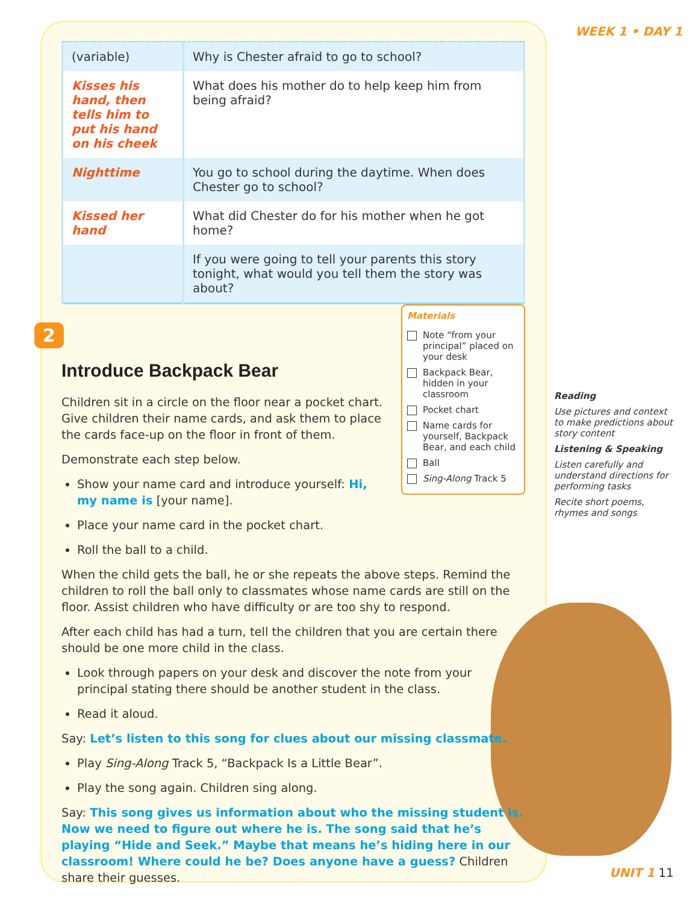WEEK 1 • DAY 1
| (variable) | Why is Chester afraid to go to school? |
| Kisses his hand, then tells him to put his hand on his cheek | What does his mother do to help keep him from being afraid? |
| Nighttime | You go to school during the daytime. When does Chester go to school? |
| Kissed her hand | What did Chester do for his mother when he got home? |
| | If you were going to tell your parents this story tonight, what would you tell them the story was about? |
Materials
Note “from your principal” placed on your desk
Backpack Bear, hidden in your classroom
Pocket chart
Name cards for yourself, Backpack Bear, and each child
Ball
Sing-Along Track 5
2
Introduce Backpack Bear
Children sit in a circle on the floor near a pocket chart. Give children their name cards, and ask them to place the cards face-up on the floor in front of them.
Demonstrate each step below.
Show your name card and introduce yourself: Hi, my name is [your name].
Place your name card in the pocket chart.
Roll the ball to a child.
When the child gets the ball, he or she repeats the above steps. Remind the children to roll the ball only to classmates whose name cards are still on the floor. Assist children who have difficulty or are too shy to respond.
After each child has had a turn, tell the children that you are certain there should be one more child in the class.
Look through papers on your desk and discover the note from your principal stating there should be another student in the class.
Read it aloud.
Say: Let’s listen to this song for clues about our missing classmate.
Play Sing-Along Track 5, “Backpack Is a Little Bear”.
Play the song again. Children sing along.
Say: This song gives us information about who the missing student is. Now we need to figure out where he is. The song said that he’s playing “Hide and Seek.” Maybe that means he’s hiding here in our classroom! Where could he be? Does anyone have a guess? Children share their guesses.
Reading
Use pictures and context to make predictions about story content
Listening & Speaking
Listen carefully and understand directions for performing tasks
Recite short poems, rhymes and songs
UNIT 1 11